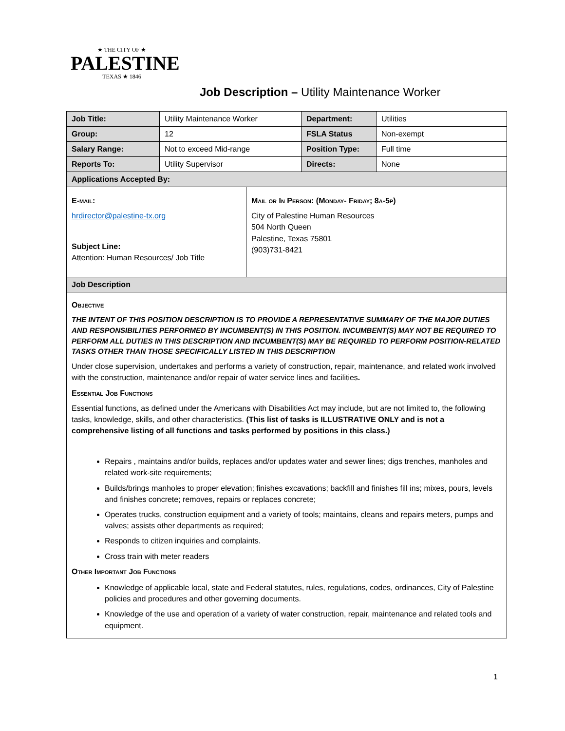★ THE CITY OF ★
PALESTINE
TEXAS ★ 1846
Job Description – Utility Maintenance Worker
| Job Title: | Utility Maintenance Worker | Department: | Utilities |
| Group: | 12 | FSLA Status | Non-exempt |
| Salary Range: | Not to exceed Mid-range | Position Type: | Full time |
| Reports To: | Utility Supervisor | Directs: | None |
| Applications Accepted By: | | | |
| E-mail: hrdirector@palestine-tx.org Subject Line: Attention: Human Resources/ Job Title Mail or In Person: (Monday- Friday; 8a-5p) City of Palestine Human Resources 504 North Queen Palestine, Texas 75801 (903)731-8421 | | | |
| Job Description | | | |
| Objective THE INTENT OF THIS POSITION DESCRIPTION IS TO PROVIDE A REPRESENTATIVE SUMMARY OF THE MAJOR DUTIES AND RESPONSIBILITIES PERFORMED BY INCUMBENT(S) IN THIS POSITION. INCUMBENT(S) MAY NOT BE REQUIRED TO PERFORM ALL DUTIES IN THIS DESCRIPTION AND INCUMBENT(S) MAY BE REQUIRED TO PERFORM POSITION-RELATED TASKS OTHER THAN THOSE SPECIFICALLY LISTED IN THIS DESCRIPTION Under close supervision, undertakes and performs a variety of construction, repair, maintenance, and related work involved with the construction, maintenance and/or repair of water service lines and facilities . Essential Job Functions Essential functions, as defined under the Americans with Disabilities Act may include, but are not limited to, the following tasks, knowledge, skills, and other characteristics. (This list of tasks is ILLUSTRATIVE ONLY and is not a comprehensive listing of all functions and tasks performed by positions in this class.) Repairs , maintains and/or builds, replaces and/or updates water and sewer lines; digs trenches, manholes and related work-site requirements; Builds/brings manholes to proper elevation; finishes excavations; backfill and finishes fill ins; mixes, pours, levels and finishes concrete; removes, repairs or replaces concrete; Operates trucks, construction equipment and a variety of tools; maintains, cleans and repairs meters, pumps and valves; assists other departments as required; Responds to citizen inquiries and complaints. Cross train with meter readers Other Important Job Functions Knowledge of applicable local, state and Federal statutes, rules, regulations, codes, ordinances, City of Palestine policies and procedures and other governing documents. Knowledge of the use and operation of a variety of water construction, repair, maintenance and related tools and equipment. | | | |
1